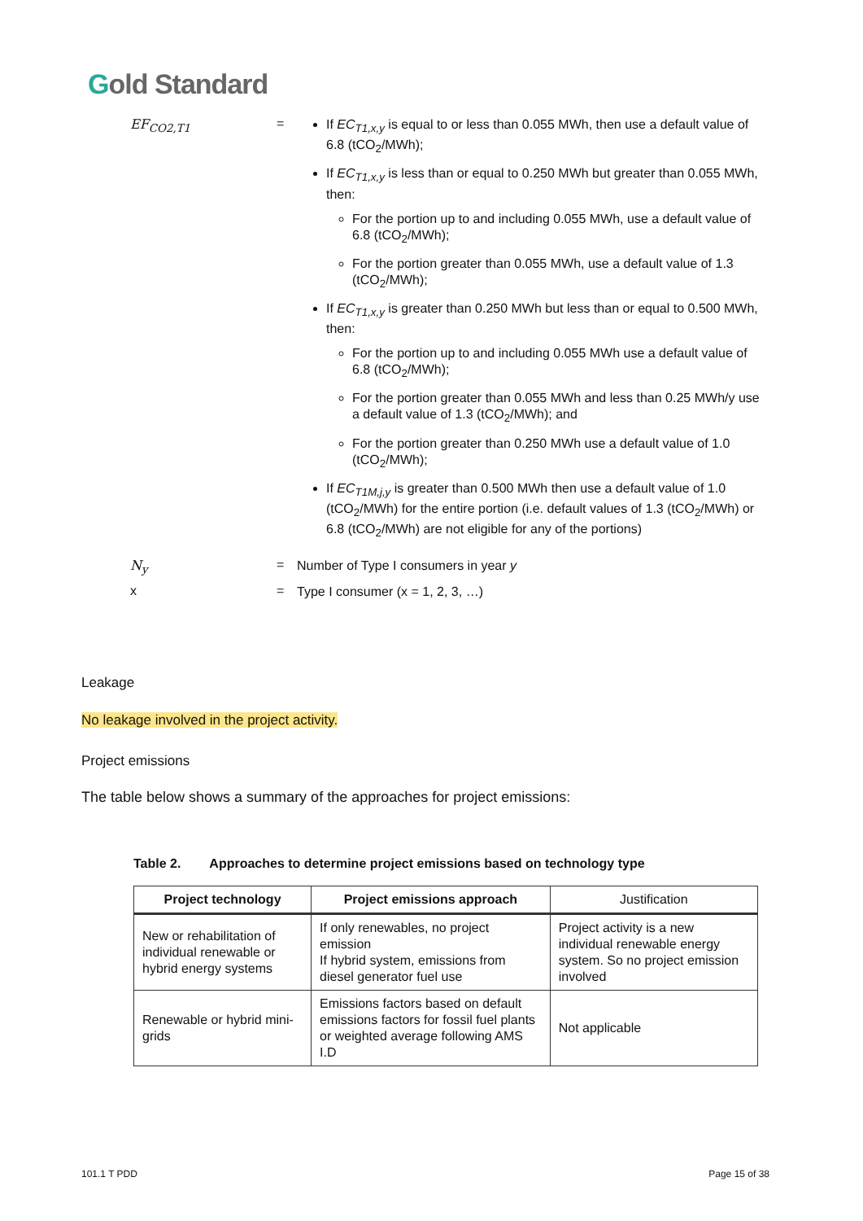Gold Standard
EF<sub>CO2,T1</sub> =
If EC<sub>T1,x,y</sub> is equal to or less than 0.055 MWh, then use a default value of 6.8 (tCO<sub>2</sub>/MWh);
If EC<sub>T1,x,y</sub> is less than or equal to 0.250 MWh but greater than 0.055 MWh, then:
For the portion up to and including 0.055 MWh, use a default value of 6.8 (tCO<sub>2</sub>/MWh);
For the portion greater than 0.055 MWh, use a default value of 1.3 (tCO<sub>2</sub>/MWh);
If EC<sub>T1,x,y</sub> is greater than 0.250 MWh but less than or equal to 0.500 MWh, then:
For the portion up to and including 0.055 MWh use a default value of 6.8 (tCO<sub>2</sub>/MWh);
For the portion greater than 0.055 MWh and less than 0.25 MWh/y use a default value of 1.3 (tCO<sub>2</sub>/MWh); and
For the portion greater than 0.250 MWh use a default value of 1.0 (tCO<sub>2</sub>/MWh);
If EC<sub>T1M,j,y</sub> is greater than 0.500 MWh then use a default value of 1.0 (tCO<sub>2</sub>/MWh) for the entire portion (i.e. default values of 1.3 (tCO<sub>2</sub>/MWh) or 6.8 (tCO<sub>2</sub>/MWh) are not eligible for any of the portions)
N<sub>y</sub> =
Number of Type I consumers in year y
x =
Type I consumer (x = 1, 2, 3, …)
Leakage
No leakage involved in the project activity.
Project emissions
The table below shows a summary of the approaches for project emissions:
Table 2. Approaches to determine project emissions based on technology type
| Project technology | Project emissions approach | Justification |
| --- | --- | --- |
| New or rehabilitation of individual renewable or hybrid energy systems | If only renewables, no project emission If hybrid system, emissions from diesel generator fuel use | Project activity is a new individual renewable energy system. So no project emission involved |
| Renewable or hybrid mini-grids | Emissions factors based on default emissions factors for fossil fuel plants or weighted average following AMS I.D | Not applicable |
101.1 T PDD Page 15 of 38